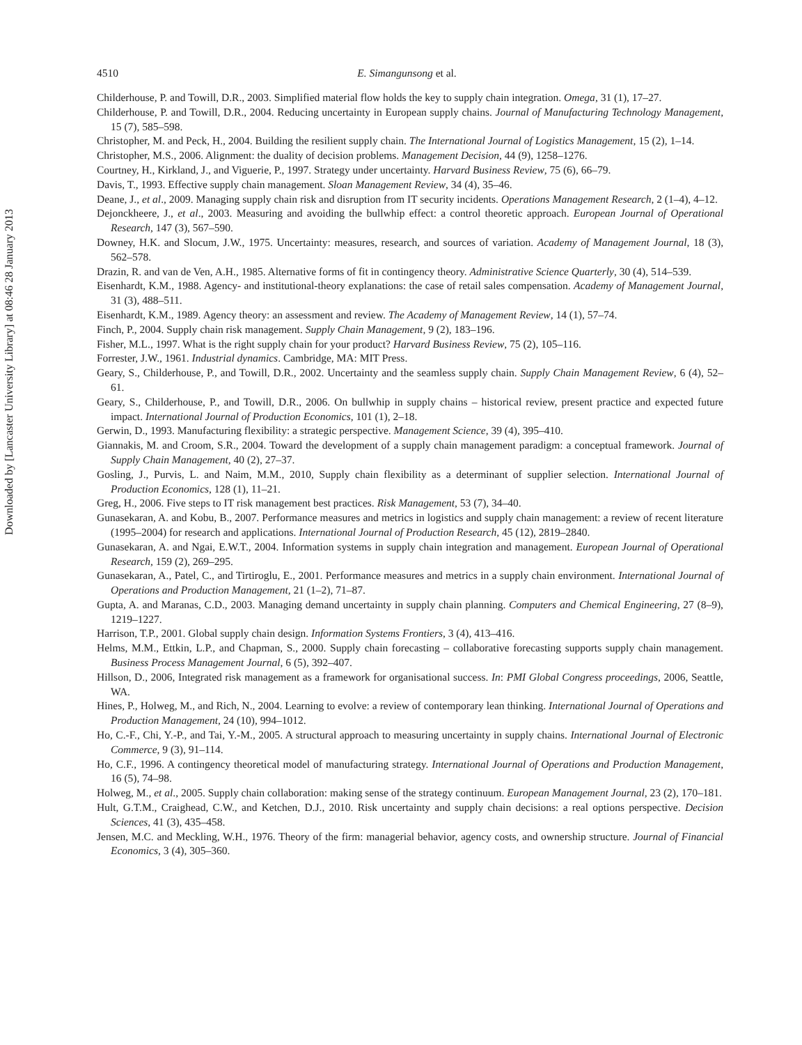Downloaded by [Lancaster University Library] at 08:46 28 January 2013
4510 E. Simangunsong et al.
Childerhouse, P. and Towill, D.R., 2003. Simplified material flow holds the key to supply chain integration. Omega, 31 (1), 17–27.
Childerhouse, P. and Towill, D.R., 2004. Reducing uncertainty in European supply chains. Journal of Manufacturing Technology Management, 15 (7), 585–598.
Christopher, M. and Peck, H., 2004. Building the resilient supply chain. The International Journal of Logistics Management, 15 (2), 1–14.
Christopher, M.S., 2006. Alignment: the duality of decision problems. Management Decision, 44 (9), 1258–1276.
Courtney, H., Kirkland, J., and Viguerie, P., 1997. Strategy under uncertainty. Harvard Business Review, 75 (6), 66–79.
Davis, T., 1993. Effective supply chain management. Sloan Management Review, 34 (4), 35–46.
Deane, J., et al., 2009. Managing supply chain risk and disruption from IT security incidents. Operations Management Research, 2 (1–4), 4–12.
Dejonckheere, J., et al., 2003. Measuring and avoiding the bullwhip effect: a control theoretic approach. European Journal of Operational Research, 147 (3), 567–590.
Downey, H.K. and Slocum, J.W., 1975. Uncertainty: measures, research, and sources of variation. Academy of Management Journal, 18 (3), 562–578.
Drazin, R. and van de Ven, A.H., 1985. Alternative forms of fit in contingency theory. Administrative Science Quarterly, 30 (4), 514–539.
Eisenhardt, K.M., 1988. Agency- and institutional-theory explanations: the case of retail sales compensation. Academy of Management Journal, 31 (3), 488–511.
Eisenhardt, K.M., 1989. Agency theory: an assessment and review. The Academy of Management Review, 14 (1), 57–74.
Finch, P., 2004. Supply chain risk management. Supply Chain Management, 9 (2), 183–196.
Fisher, M.L., 1997. What is the right supply chain for your product? Harvard Business Review, 75 (2), 105–116.
Forrester, J.W., 1961. Industrial dynamics. Cambridge, MA: MIT Press.
Geary, S., Childerhouse, P., and Towill, D.R., 2002. Uncertainty and the seamless supply chain. Supply Chain Management Review, 6 (4), 52–61.
Geary, S., Childerhouse, P., and Towill, D.R., 2006. On bullwhip in supply chains – historical review, present practice and expected future impact. International Journal of Production Economics, 101 (1), 2–18.
Gerwin, D., 1993. Manufacturing flexibility: a strategic perspective. Management Science, 39 (4), 395–410.
Giannakis, M. and Croom, S.R., 2004. Toward the development of a supply chain management paradigm: a conceptual framework. Journal of Supply Chain Management, 40 (2), 27–37.
Gosling, J., Purvis, L. and Naim, M.M., 2010, Supply chain flexibility as a determinant of supplier selection. International Journal of Production Economics, 128 (1), 11–21.
Greg, H., 2006. Five steps to IT risk management best practices. Risk Management, 53 (7), 34–40.
Gunasekaran, A. and Kobu, B., 2007. Performance measures and metrics in logistics and supply chain management: a review of recent literature (1995–2004) for research and applications. International Journal of Production Research, 45 (12), 2819–2840.
Gunasekaran, A. and Ngai, E.W.T., 2004. Information systems in supply chain integration and management. European Journal of Operational Research, 159 (2), 269–295.
Gunasekaran, A., Patel, C., and Tirtiroglu, E., 2001. Performance measures and metrics in a supply chain environment. International Journal of Operations and Production Management, 21 (1–2), 71–87.
Gupta, A. and Maranas, C.D., 2003. Managing demand uncertainty in supply chain planning. Computers and Chemical Engineering, 27 (8–9), 1219–1227.
Harrison, T.P., 2001. Global supply chain design. Information Systems Frontiers, 3 (4), 413–416.
Helms, M.M., Ettkin, L.P., and Chapman, S., 2000. Supply chain forecasting – collaborative forecasting supports supply chain management. Business Process Management Journal, 6 (5), 392–407.
Hillson, D., 2006, Integrated risk management as a framework for organisational success. In: PMI Global Congress proceedings, 2006, Seattle, WA.
Hines, P., Holweg, M., and Rich, N., 2004. Learning to evolve: a review of contemporary lean thinking. International Journal of Operations and Production Management, 24 (10), 994–1012.
Ho, C.-F., Chi, Y.-P., and Tai, Y.-M., 2005. A structural approach to measuring uncertainty in supply chains. International Journal of Electronic Commerce, 9 (3), 91–114.
Ho, C.F., 1996. A contingency theoretical model of manufacturing strategy. International Journal of Operations and Production Management, 16 (5), 74–98.
Holweg, M., et al., 2005. Supply chain collaboration: making sense of the strategy continuum. European Management Journal, 23 (2), 170–181.
Hult, G.T.M., Craighead, C.W., and Ketchen, D.J., 2010. Risk uncertainty and supply chain decisions: a real options perspective. Decision Sciences, 41 (3), 435–458.
Jensen, M.C. and Meckling, W.H., 1976. Theory of the firm: managerial behavior, agency costs, and ownership structure. Journal of Financial Economics, 3 (4), 305–360.